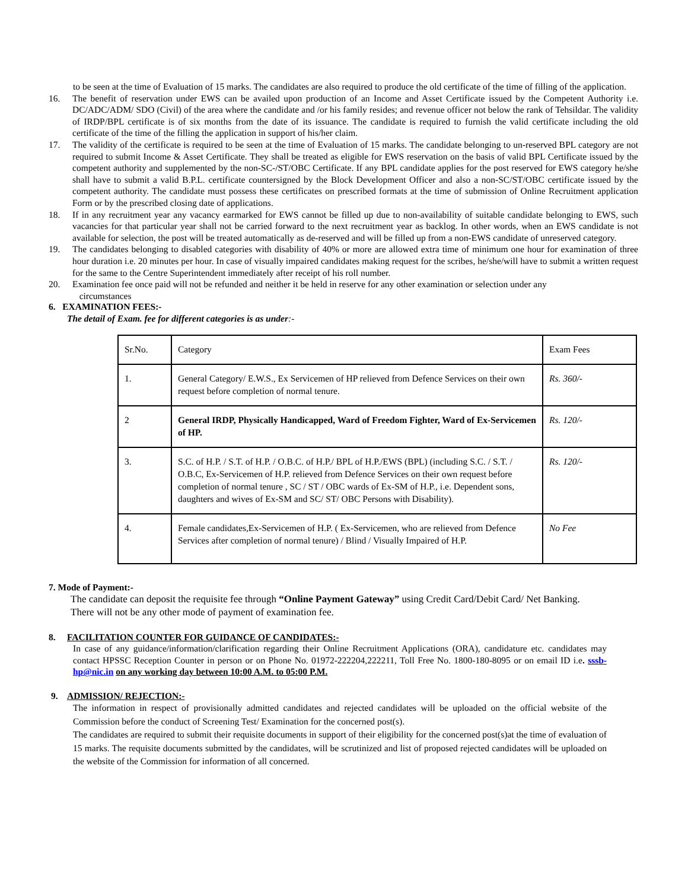to be seen at the time of Evaluation of 15 marks. The candidates are also required to produce the old certificate of the time of filling of the application.
16. The benefit of reservation under EWS can be availed upon production of an Income and Asset Certificate issued by the Competent Authority i.e. DC/ADC/ADM/ SDO (Civil) of the area where the candidate and /or his family resides; and revenue officer not below the rank of Tehsildar. The validity of IRDP/BPL certificate is of six months from the date of its issuance. The candidate is required to furnish the valid certificate including the old certificate of the time of the filling the application in support of his/her claim.
17. The validity of the certificate is required to be seen at the time of Evaluation of 15 marks. The candidate belonging to un-reserved BPL category are not required to submit Income & Asset Certificate. They shall be treated as eligible for EWS reservation on the basis of valid BPL Certificate issued by the competent authority and supplemented by the non-SC-/ST/OBC Certificate. If any BPL candidate applies for the post reserved for EWS category he/she shall have to submit a valid B.P.L. certificate countersigned by the Block Development Officer and also a non-SC/ST/OBC certificate issued by the competent authority. The candidate must possess these certificates on prescribed formats at the time of submission of Online Recruitment application Form or by the prescribed closing date of applications.
18. If in any recruitment year any vacancy earmarked for EWS cannot be filled up due to non-availability of suitable candidate belonging to EWS, such vacancies for that particular year shall not be carried forward to the next recruitment year as backlog. In other words, when an EWS candidate is not available for selection, the post will be treated automatically as de-reserved and will be filled up from a non-EWS candidate of unreserved category.
19. The candidates belonging to disabled categories with disability of 40% or more are allowed extra time of minimum one hour for examination of three hour duration i.e. 20 minutes per hour. In case of visually impaired candidates making request for the scribes, he/she/will have to submit a written request for the same to the Centre Superintendent immediately after receipt of his roll number.
20. Examination fee once paid will not be refunded and neither it be held in reserve for any other examination or selection under any
circumstances
6. EXAMINATION FEES:-
The detail of Exam. fee for different categories is as under:-
| Sr.No. | Category | Exam Fees |
| 1. | General Category/ E.W.S., Ex Servicemen of HP relieved from Defence Services on their own request before completion of normal tenure. | Rs. 360/- |
| 2 | General IRDP, Physically Handicapped, Ward of Freedom Fighter, Ward of Ex-Servicemen of HP. | Rs. 120/- |
| 3. | S.C. of H.P. / S.T. of H.P. / O.B.C. of H.P./ BPL of H.P./EWS (BPL) (including S.C. / S.T. / O.B.C, Ex-Servicemen of H.P. relieved from Defence Services on their own request before completion of normal tenure , SC / ST / OBC wards of Ex-SM of H.P., i.e. Dependent sons, daughters and wives of Ex-SM and SC/ ST/ OBC Persons with Disability). | Rs. 120/- |
| 4. | Female candidates,Ex-Servicemen of H.P. ( Ex-Servicemen, who are relieved from Defence Services after completion of normal tenure) / Blind / Visually Impaired of H.P. | No Fee |
7. Mode of Payment:-
The candidate can deposit the requisite fee through “Online Payment Gateway” using Credit Card/Debit Card/ Net Banking. There will not be any other mode of payment of examination fee.
8. FACILITATION COUNTER FOR GUIDANCE OF CANDIDATES:-
In case of any guidance/information/clarification regarding their Online Recruitment Applications (ORA), candidature etc. candidates may contact HPSSC Reception Counter in person or on Phone No. 01972-222204,222211, Toll Free No. 1800-180-8095 or on email ID i.e. sssb-hp@nic.in on any working day between 10:00 A.M. to 05:00 P.M.
9. ADMISSION/ REJECTION:-
The information in respect of provisionally admitted candidates and rejected candidates will be uploaded on the official website of the Commission before the conduct of Screening Test/ Examination for the concerned post(s).
The candidates are required to submit their requisite documents in support of their eligibility for the concerned post(s)at the time of evaluation of 15 marks. The requisite documents submitted by the candidates, will be scrutinized and list of proposed rejected candidates will be uploaded on the website of the Commission for information of all concerned.